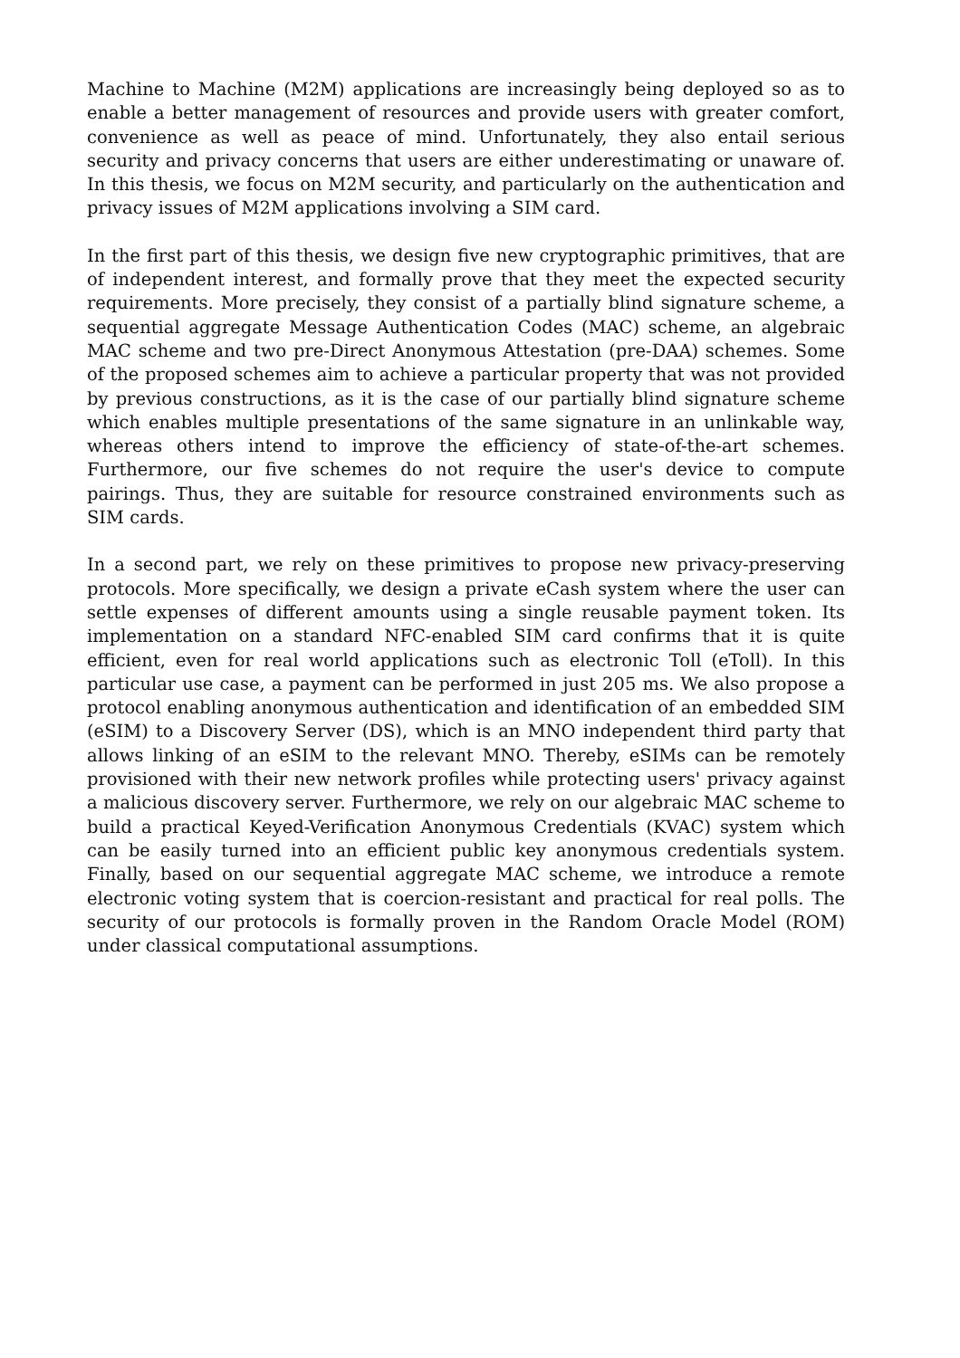Machine to Machine (M2M) applications are increasingly being deployed so as to enable a better management of resources and provide users with greater comfort, convenience as well as peace of mind. Unfortunately, they also entail serious security and privacy concerns that users are either underestimating or unaware of. In this thesis, we focus on M2M security, and particularly on the authentication and privacy issues of M2M applications involving a SIM card.
In the first part of this thesis, we design five new cryptographic primitives, that are of independent interest, and formally prove that they meet the expected security requirements. More precisely, they consist of a partially blind signature scheme, a sequential aggregate Message Authentication Codes (MAC) scheme, an algebraic MAC scheme and two pre-Direct Anonymous Attestation (pre-DAA) schemes. Some of the proposed schemes aim to achieve a particular property that was not provided by previous constructions, as it is the case of our partially blind signature scheme which enables multiple presentations of the same signature in an unlinkable way, whereas others intend to improve the efficiency of state-of-the-art schemes. Furthermore, our five schemes do not require the user's device to compute pairings. Thus, they are suitable for resource constrained environments such as SIM cards.
In a second part, we rely on these primitives to propose new privacy-preserving protocols. More specifically, we design a private eCash system where the user can settle expenses of different amounts using a single reusable payment token. Its implementation on a standard NFC-enabled SIM card confirms that it is quite efficient, even for real world applications such as electronic Toll (eToll). In this particular use case, a payment can be performed in just 205 ms. We also propose a protocol enabling anonymous authentication and identification of an embedded SIM (eSIM) to a Discovery Server (DS), which is an MNO independent third party that allows linking of an eSIM to the relevant MNO. Thereby, eSIMs can be remotely provisioned with their new network profiles while protecting users' privacy against a malicious discovery server. Furthermore, we rely on our algebraic MAC scheme to build a practical Keyed-Verification Anonymous Credentials (KVAC) system which can be easily turned into an efficient public key anonymous credentials system. Finally, based on our sequential aggregate MAC scheme, we introduce a remote electronic voting system that is coercion-resistant and practical for real polls. The security of our protocols is formally proven in the Random Oracle Model (ROM) under classical computational assumptions.